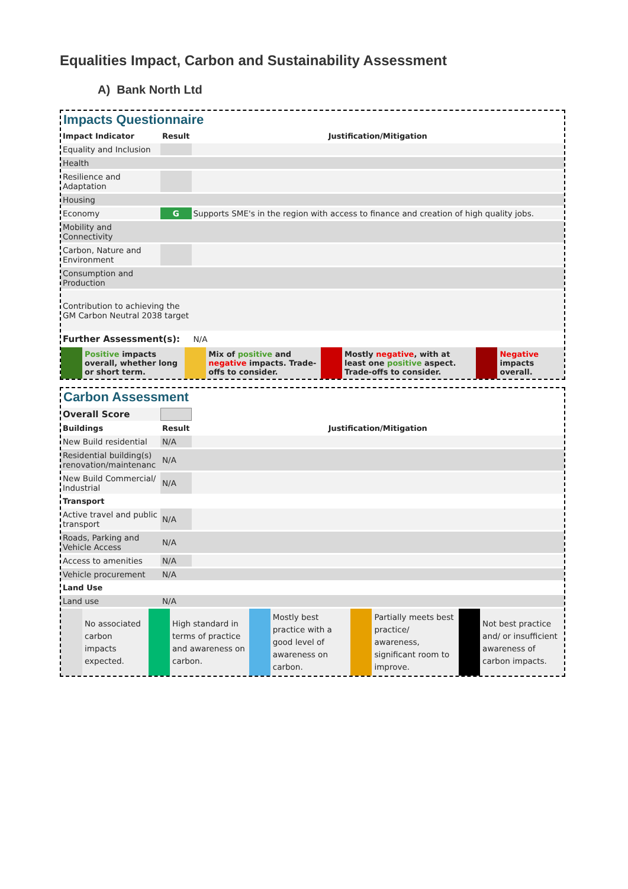Equalities Impact, Carbon and Sustainability Assessment
A) Bank North Ltd
Impacts Questionnaire
| Impact Indicator | Result | Justification/Mitigation |
| --- | --- | --- |
| Equality and Inclusion | | |
| Health | | |
| Resilience and Adaptation | | |
| Housing | | |
| Economy | G | Supports SME's in the region with access to finance and creation of high quality jobs. |
| Mobility and Connectivity | | |
| Carbon, Nature and Environment | | |
| Consumption and Production | | |
| Contribution to achieving the GM Carbon Neutral 2038 target | | |
| Further Assessment(s): | | N/A |
| | Positive impacts overall, whether long or short term. | | Mix of positive and negative impacts. Trade-offs to consider. | | Mostly negative , with at least one positive aspect. Trade-offs to consider. | | Negative impacts overall. |
Carbon Assessment
| Overall Score | | |
| Buildings | Result | Justification/Mitigation |
| New Build residential | N/A | |
| Residential building(s) renovation/maintenanc | N/A | |
| New Build Commercial/ Industrial | N/A | |
| Transport | | |
| Active travel and public transport | N/A | |
| Roads, Parking and Vehicle Access | N/A | |
| Access to amenities | N/A | |
| Vehicle procurement | N/A | |
| Land Use | | |
| Land use | N/A | |
| | No associated carbon impacts expected. | | High standard in terms of practice and awareness on carbon. | | Mostly best practice with a good level of awareness on carbon. | | Partially meets best practice/ awareness, significant room to improve. | | Not best practice and/ or insufficient awareness of carbon impacts. |